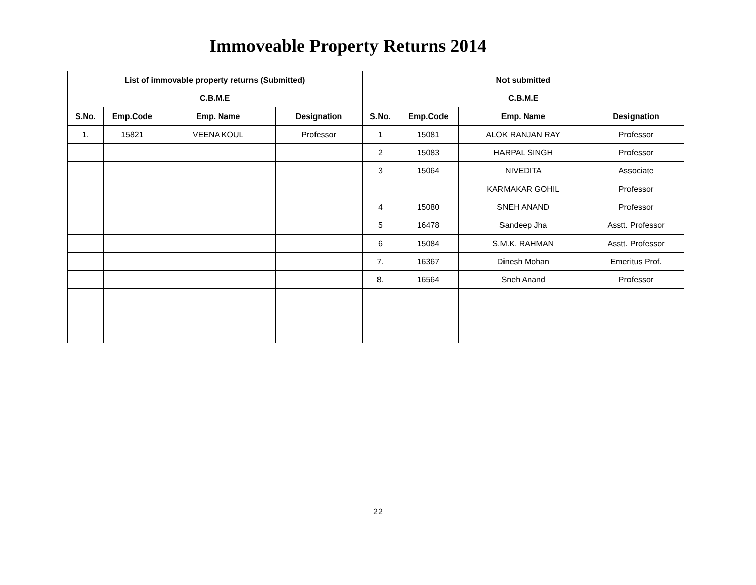Immoveable Property Returns 2014
| List of immovable property returns (Submitted) | | | | Not submitted | | | |
| --- | --- | --- | --- | --- | --- | --- | --- |
| C.B.M.E | | | | C.B.M.E | | | |
| S.No. | Emp.Code | Emp. Name | Designation | S.No. | Emp.Code | Emp. Name | Designation |
| 1. | 15821 | VEENA KOUL | Professor | 1 | 15081 | ALOK RANJAN RAY | Professor |
| | | | | 2 | 15083 | HARPAL SINGH | Professor |
| | | | | 3 | 15064 | NIVEDITA | Associate |
| | | | | | | KARMAKAR GOHIL | Professor |
| | | | | 4 | 15080 | SNEH ANAND | Professor |
| | | | | 5 | 16478 | Sandeep Jha | Asstt. Professor |
| | | | | 6 | 15084 | S.M.K. RAHMAN | Asstt. Professor |
| | | | | 7. | 16367 | Dinesh Mohan | Emeritus Prof. |
| | | | | 8. | 16564 | Sneh Anand | Professor |
22